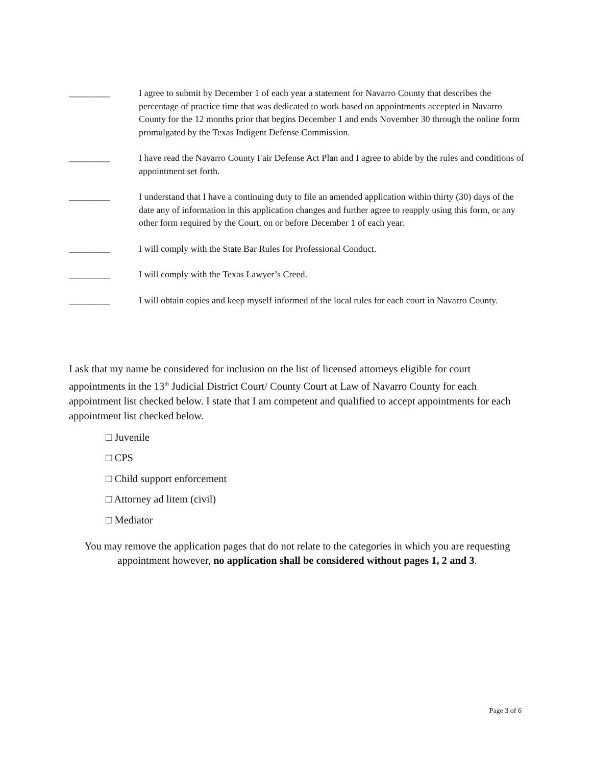_________ I agree to submit by December 1 of each year a statement for Navarro County that describes the percentage of practice time that was dedicated to work based on appointments accepted in Navarro County for the 12 months prior that begins December 1 and ends November 30 through the online form promulgated by the Texas Indigent Defense Commission.
_________ I have read the Navarro County Fair Defense Act Plan and I agree to abide by the rules and conditions of appointment set forth.
_________ I understand that I have a continuing duty to file an amended application within thirty (30) days of the date any of information in this application changes and further agree to reapply using this form, or any other form required by the Court, on or before December 1 of each year.
_________ I will comply with the State Bar Rules for Professional Conduct.
_________ I will comply with the Texas Lawyer’s Creed.
_________ I will obtain copies and keep myself informed of the local rules for each court in Navarro County.
I ask that my name be considered for inclusion on the list of licensed attorneys eligible for court appointments in the 13<sup>th</sup> Judicial District Court/ County Court at Law of Navarro County for each appointment list checked below. I state that I am competent and qualified to accept appointments for each appointment list checked below.
□ Juvenile
□ CPS
□ Child support enforcement
□ Attorney ad litem (civil)
□ Mediator
You may remove the application pages that do not relate to the categories in which you are requesting appointment however, no application shall be considered without pages 1, 2 and 3.
Page 3 of 6